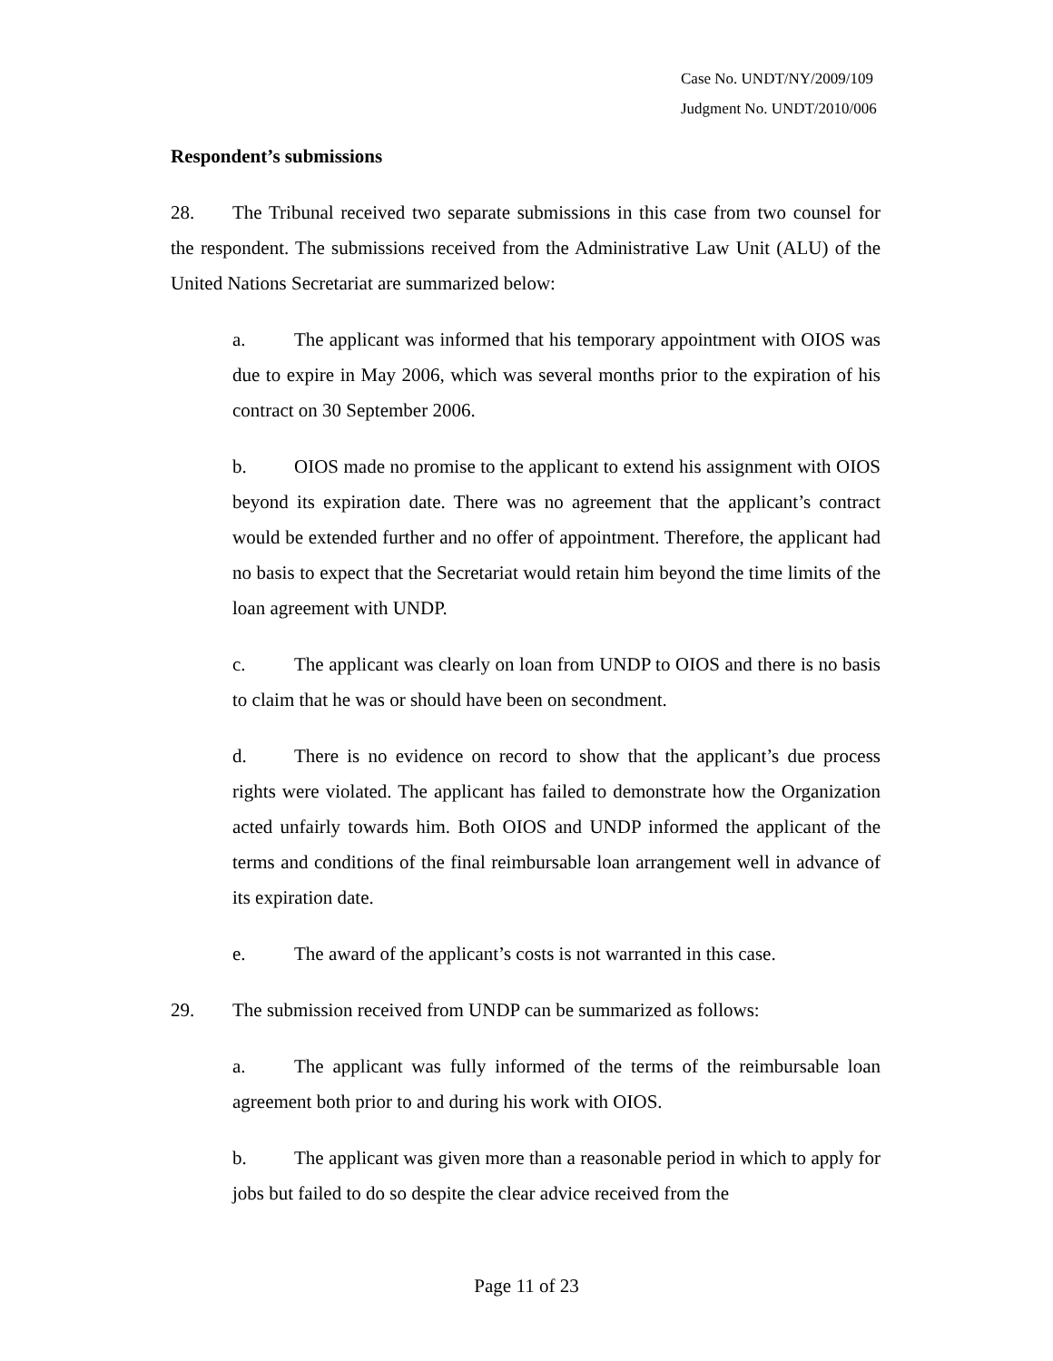Case No. UNDT/NY/2009/109
Judgment No. UNDT/2010/006
Respondent’s submissions
28. The Tribunal received two separate submissions in this case from two counsel for the respondent. The submissions received from the Administrative Law Unit (ALU) of the United Nations Secretariat are summarized below:
a. The applicant was informed that his temporary appointment with OIOS was due to expire in May 2006, which was several months prior to the expiration of his contract on 30 September 2006.
b. OIOS made no promise to the applicant to extend his assignment with OIOS beyond its expiration date. There was no agreement that the applicant’s contract would be extended further and no offer of appointment. Therefore, the applicant had no basis to expect that the Secretariat would retain him beyond the time limits of the loan agreement with UNDP.
c. The applicant was clearly on loan from UNDP to OIOS and there is no basis to claim that he was or should have been on secondment.
d. There is no evidence on record to show that the applicant’s due process rights were violated. The applicant has failed to demonstrate how the Organization acted unfairly towards him. Both OIOS and UNDP informed the applicant of the terms and conditions of the final reimbursable loan arrangement well in advance of its expiration date.
e. The award of the applicant’s costs is not warranted in this case.
29. The submission received from UNDP can be summarized as follows:
a. The applicant was fully informed of the terms of the reimbursable loan agreement both prior to and during his work with OIOS.
b. The applicant was given more than a reasonable period in which to apply for jobs but failed to do so despite the clear advice received from the
Page 11 of 23